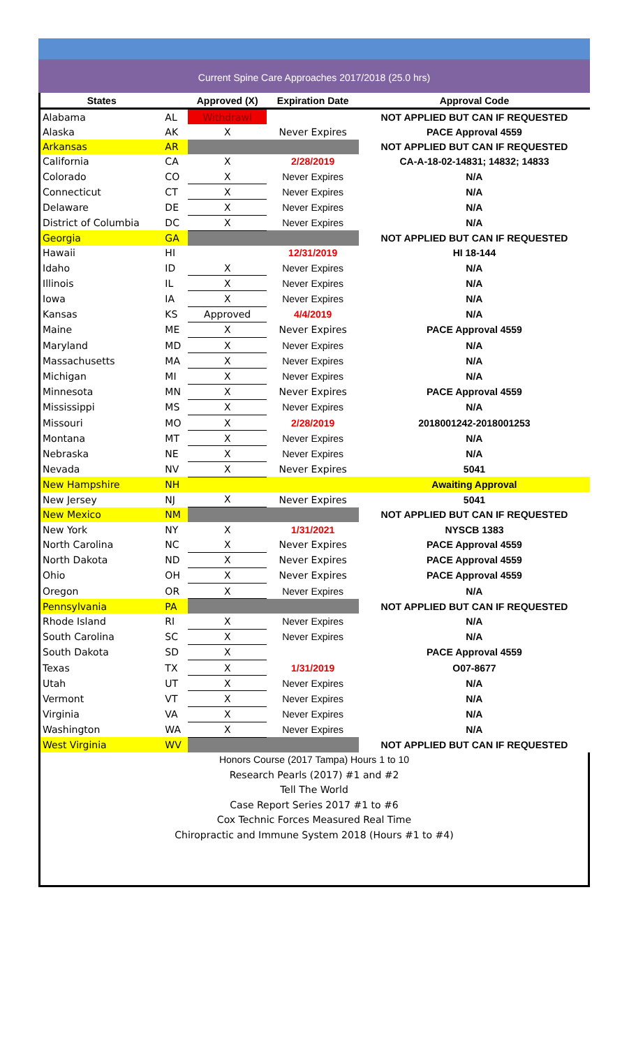Current Spine Care Approaches 2017/2018 (25.0 hrs)
| States | | Approved (X) | Expiration Date | Approval Code |
| --- | --- | --- | --- | --- |
| Alabama | AL | Withdrawl | | NOT APPLIED BUT CAN IF REQUESTED |
| Alaska | AK | X | Never Expires | PACE Approval 4559 |
| Arkansas | AR | | | NOT APPLIED BUT CAN IF REQUESTED |
| California | CA | X | 2/28/2019 | CA-A-18-02-14831; 14832; 14833 |
| Colorado | CO | X | Never Expires | N/A |
| Connecticut | CT | X | Never Expires | N/A |
| Delaware | DE | X | Never Expires | N/A |
| District of Columbia | DC | X | Never Expires | N/A |
| Georgia | GA | | | NOT APPLIED BUT CAN IF REQUESTED |
| Hawaii | HI | | 12/31/2019 | HI 18-144 |
| Idaho | ID | X | Never Expires | N/A |
| Illinois | IL | X | Never Expires | N/A |
| Iowa | IA | X | Never Expires | N/A |
| Kansas | KS | Approved | 4/4/2019 | N/A |
| Maine | ME | X | Never Expires | PACE Approval 4559 |
| Maryland | MD | X | Never Expires | N/A |
| Massachusetts | MA | X | Never Expires | N/A |
| Michigan | MI | X | Never Expires | N/A |
| Minnesota | MN | X | Never Expires | PACE Approval 4559 |
| Mississippi | MS | X | Never Expires | N/A |
| Missouri | MO | X | 2/28/2019 | 2018001242-2018001253 |
| Montana | MT | X | Never Expires | N/A |
| Nebraska | NE | X | Never Expires | N/A |
| Nevada | NV | X | Never Expires | 5041 |
| New Hampshire | NH | | | Awaiting Approval |
| New Jersey | NJ | X | Never Expires | 5041 |
| New Mexico | NM | | | NOT APPLIED BUT CAN IF REQUESTED |
| New York | NY | X | 1/31/2021 | NYSCB 1383 |
| North Carolina | NC | X | Never Expires | PACE Approval 4559 |
| North Dakota | ND | X | Never Expires | PACE Approval 4559 |
| Ohio | OH | X | Never Expires | PACE Approval 4559 |
| Oregon | OR | X | Never Expires | N/A |
| Pennsylvania | PA | | | NOT APPLIED BUT CAN IF REQUESTED |
| Rhode Island | RI | X | Never Expires | N/A |
| South Carolina | SC | X | Never Expires | N/A |
| South Dakota | SD | X | | PACE Approval 4559 |
| Texas | TX | X | 1/31/2019 | O07-8677 |
| Utah | UT | X | Never Expires | N/A |
| Vermont | VT | X | Never Expires | N/A |
| Virginia | VA | X | Never Expires | N/A |
| Washington | WA | X | Never Expires | N/A |
| West Virginia | WV | | | NOT APPLIED BUT CAN IF REQUESTED |
Honors Course (2017 Tampa) Hours 1 to 10
Research Pearls (2017) #1 and #2
Tell The World
Case Report Series 2017 #1 to #6
Cox Technic Forces Measured Real Time
Chiropractic and Immune System 2018 (Hours #1 to #4)